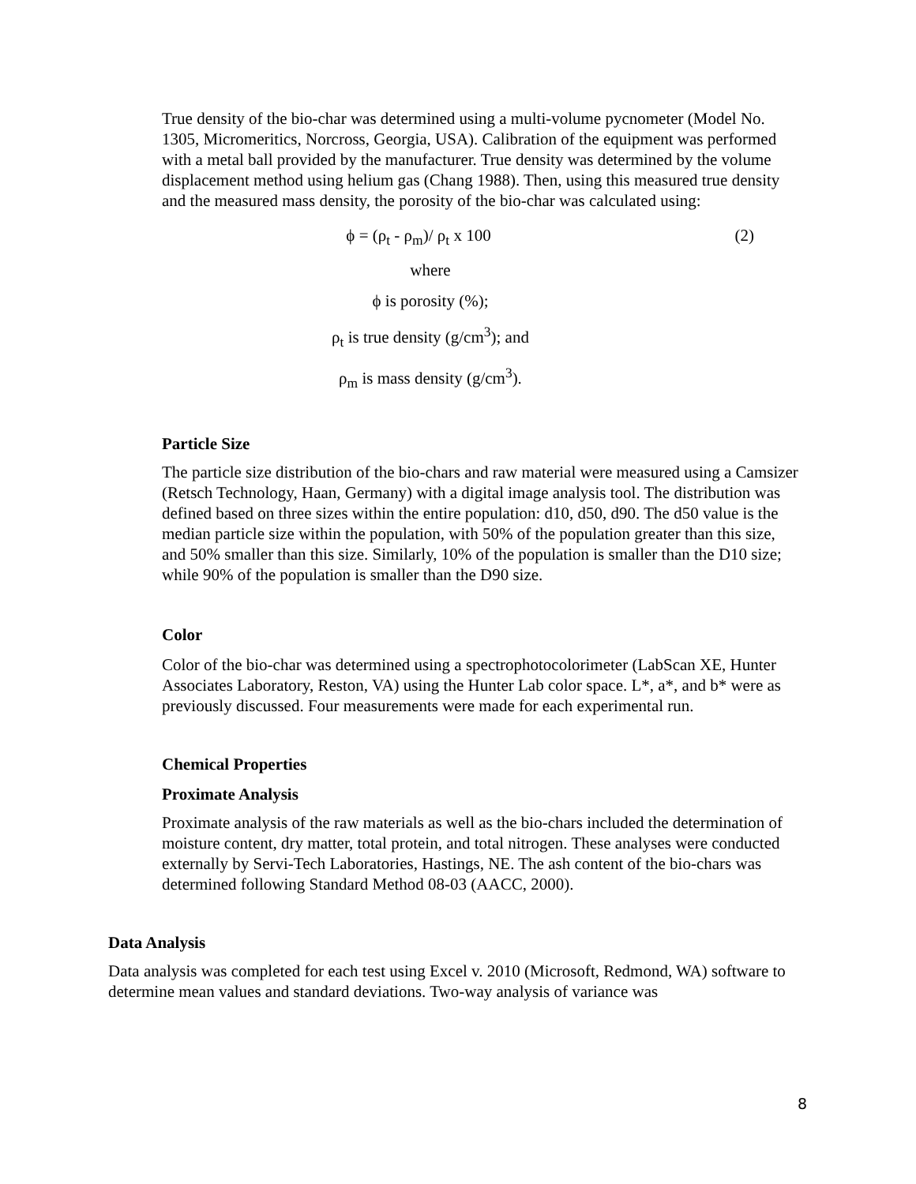True density of the bio-char was determined using a multi-volume pycnometer (Model No. 1305, Micromeritics, Norcross, Georgia, USA). Calibration of the equipment was performed with a metal ball provided by the manufacturer. True density was determined by the volume displacement method using helium gas (Chang 1988). Then, using this measured true density and the measured mass density, the porosity of the bio-char was calculated using:
ϕ = (ρ<sub>t</sub> - ρ<sub>m</sub>)/ ρ<sub>t</sub> x 100
(2)
where
ϕ is porosity (%);
ρ<sub>t</sub> is true density (g/cm<sup>3</sup>); and
ρ<sub>m</sub> is mass density (g/cm<sup>3</sup>).
Particle Size
The particle size distribution of the bio-chars and raw material were measured using a Camsizer (Retsch Technology, Haan, Germany) with a digital image analysis tool. The distribution was defined based on three sizes within the entire population: d10, d50, d90. The d50 value is the median particle size within the population, with 50% of the population greater than this size, and 50% smaller than this size. Similarly, 10% of the population is smaller than the D10 size; while 90% of the population is smaller than the D90 size.
Color
Color of the bio-char was determined using a spectrophotocolorimeter (LabScan XE, Hunter Associates Laboratory, Reston, VA) using the Hunter Lab color space. L*, a*, and b* were as previously discussed. Four measurements were made for each experimental run.
Chemical Properties
Proximate Analysis
Proximate analysis of the raw materials as well as the bio-chars included the determination of moisture content, dry matter, total protein, and total nitrogen. These analyses were conducted externally by Servi-Tech Laboratories, Hastings, NE. The ash content of the bio-chars was determined following Standard Method 08-03 (AACC, 2000).
Data Analysis
Data analysis was completed for each test using Excel v. 2010 (Microsoft, Redmond, WA) software to determine mean values and standard deviations. Two-way analysis of variance was
8